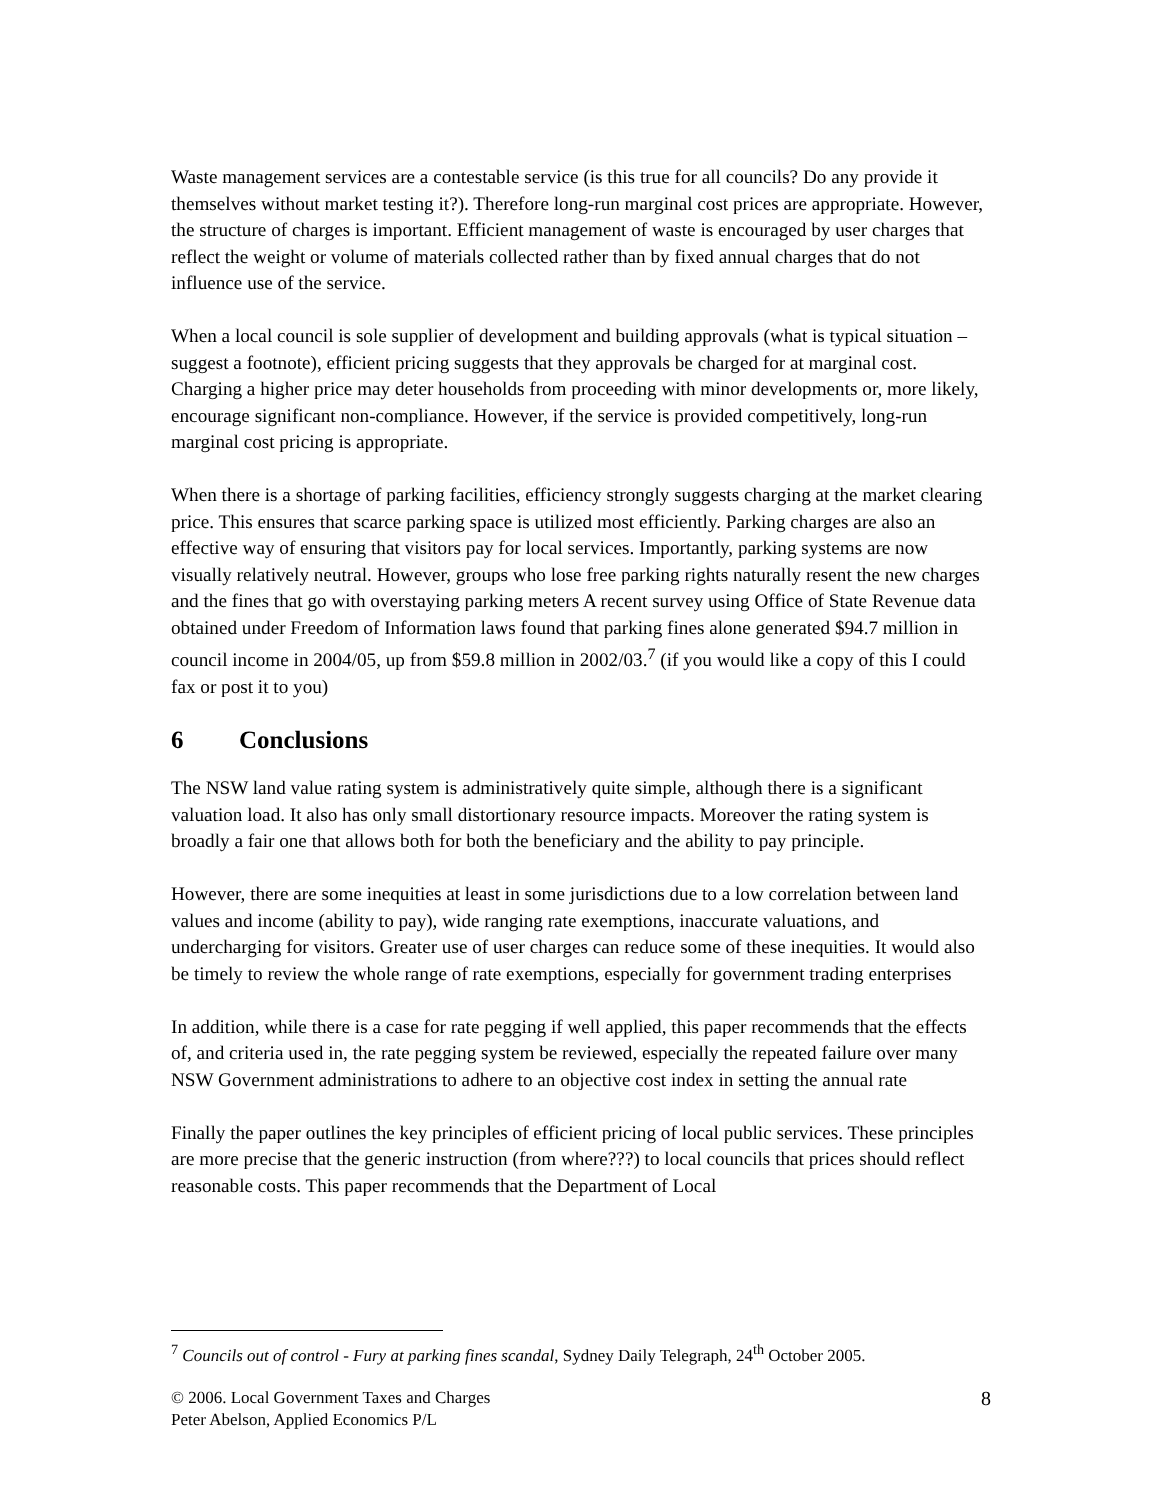Waste management services are a contestable service (is this true for all councils? Do any provide it themselves without market testing it?). Therefore long-run marginal cost prices are appropriate. However, the structure of charges is important. Efficient management of waste is encouraged by user charges that reflect the weight or volume of materials collected rather than by fixed annual charges that do not influence use of the service.
When a local council is sole supplier of development and building approvals (what is typical situation – suggest a footnote), efficient pricing suggests that they approvals be charged for at marginal cost. Charging a higher price may deter households from proceeding with minor developments or, more likely, encourage significant non-compliance. However, if the service is provided competitively, long-run marginal cost pricing is appropriate.
When there is a shortage of parking facilities, efficiency strongly suggests charging at the market clearing price. This ensures that scarce parking space is utilized most efficiently. Parking charges are also an effective way of ensuring that visitors pay for local services. Importantly, parking systems are now visually relatively neutral. However, groups who lose free parking rights naturally resent the new charges and the fines that go with overstaying parking meters A recent survey using Office of State Revenue data obtained under Freedom of Information laws found that parking fines alone generated $94.7 million in council income in 2004/05, up from $59.8 million in 2002/03.<sup>7</sup> (if you would like a copy of this I could fax or post it to you)
6 Conclusions
The NSW land value rating system is administratively quite simple, although there is a significant valuation load. It also has only small distortionary resource impacts. Moreover the rating system is broadly a fair one that allows both for both the beneficiary and the ability to pay principle.
However, there are some inequities at least in some jurisdictions due to a low correlation between land values and income (ability to pay), wide ranging rate exemptions, inaccurate valuations, and undercharging for visitors. Greater use of user charges can reduce some of these inequities. It would also be timely to review the whole range of rate exemptions, especially for government trading enterprises
In addition, while there is a case for rate pegging if well applied, this paper recommends that the effects of, and criteria used in, the rate pegging system be reviewed, especially the repeated failure over many NSW Government administrations to adhere to an objective cost index in setting the annual rate
Finally the paper outlines the key principles of efficient pricing of local public services. These principles are more precise that the generic instruction (from where???) to local councils that prices should reflect reasonable costs. This paper recommends that the Department of Local
<sup>7</sup> Councils out of control - Fury at parking fines scandal, Sydney Daily Telegraph, 24<sup>th</sup> October 2005.
© 2006. Local Government Taxes and Charges
Peter Abelson, Applied Economics P/L
8